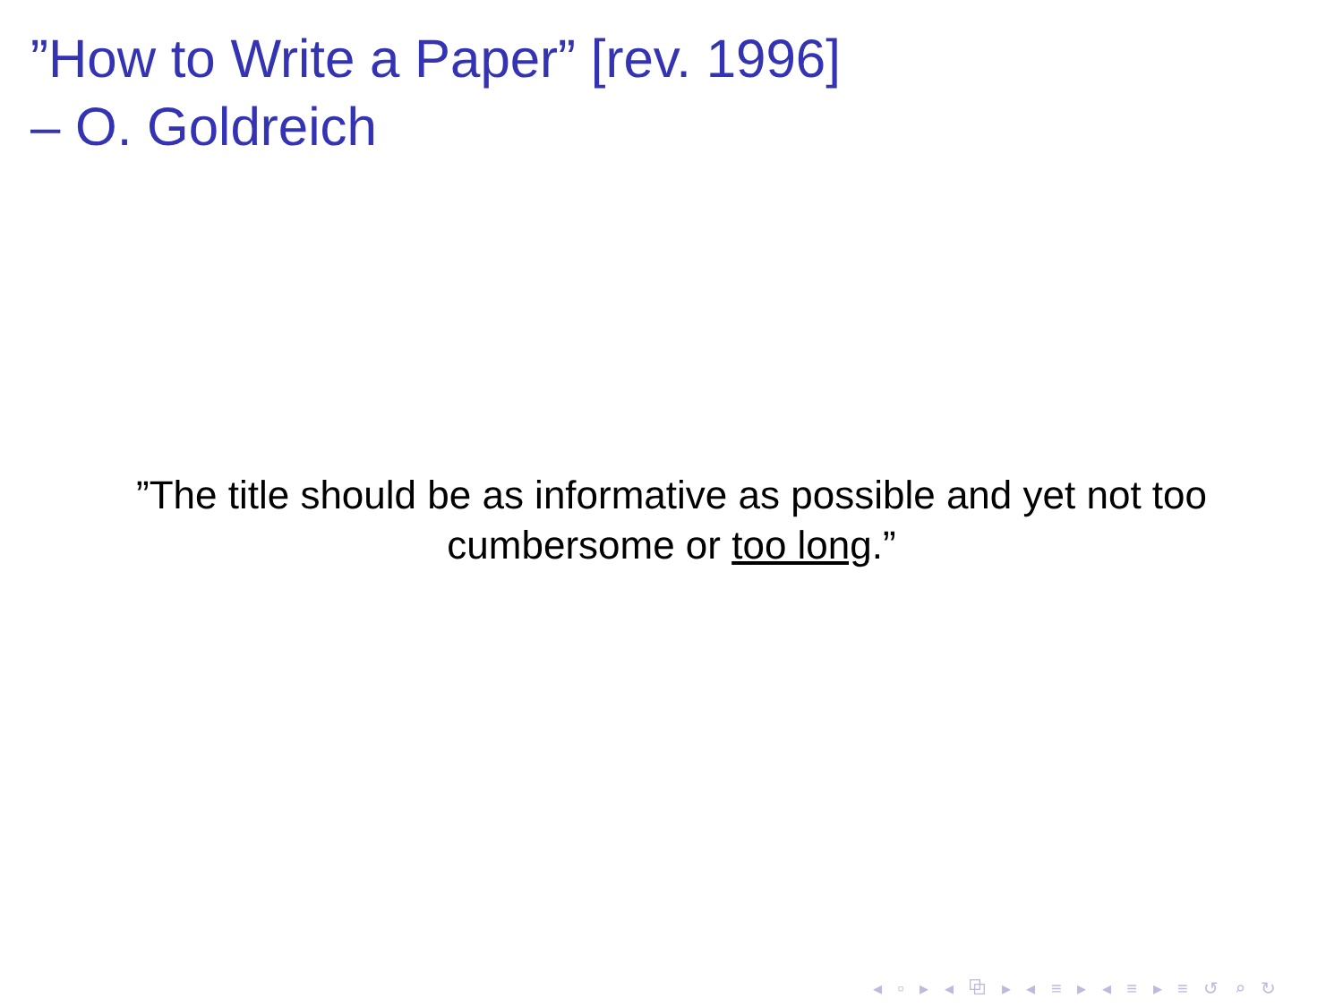”How to Write a Paper” [rev. 1996]
– O. Goldreich
”The title should be as informative as possible and yet not too cumbersome or too long.”
◂ ▫ ▸ ◂ ⧉ ▸ ◂ ≡ ▸ ◂ ≡ ▸ ≡ ↺ ⌕ ↻